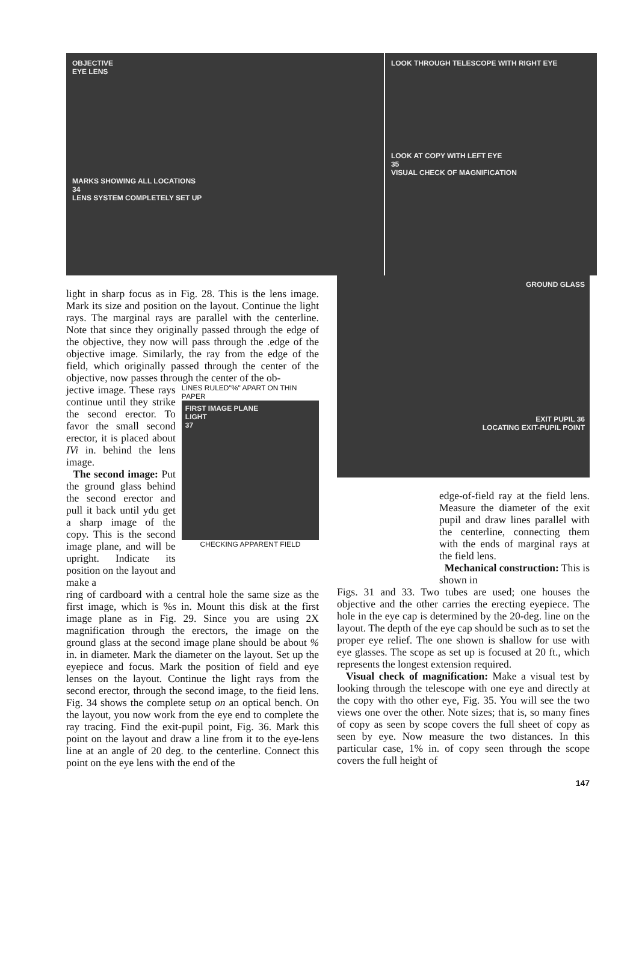OBJECTIVE
EYE LENS
MARKS SHOWING ALL LOCATIONS
34
LENS SYSTEM COMPLETELY SET UP
LOOK THROUGH TELESCOPE WITH RIGHT EYE
LOOK AT COPY WITH LEFT EYE
35
VISUAL CHECK OF MAGNIFICATION
light in sharp focus as in Fig. 28. This is the lens image. Mark its size and position on the layout. Continue the light rays. The marginal rays are parallel with the centerline. Note that since they originally passed through the edge of the objective, they now will pass through the .edge of the objective image. Similarly, the ray from the edge of the field, which originally passed through the center of the objective, now passes through the center of the ob-
jective image. These rays continue until they strike the second erector. To favor the small second erector, it is placed about IVi in. behind the lens image.
The second image: Put the ground glass behind the second erector and pull it back until ydu get a sharp image of the copy. This is the second image plane, and will be upright. Indicate its position on the layout and make a
LINES RULED"%" APART ON THIN PAPER
FIRST IMAGE PLANE
LIGHT
37
CHECKING APPARENT FIELD
ring of cardboard with a central hole the same size as the first image, which is %s in. Mount this disk at the first image plane as in Fig. 29. Since you are using 2X magnification through the erectors, the image on the ground glass at the second image plane should be about % in. in diameter. Mark the diameter on the layout. Set up the eyepiece and focus. Mark the position of field and eye lenses on the layout. Continue the light rays from the second erector, through the second image, to the fieid lens. Fig. 34 shows the complete setup on an optical bench. On the layout, you now work from the eye end to complete the ray tracing. Find the exit-pupil point, Fig. 36. Mark this point on the layout and draw a line from it to the eye-lens line at an angle of 20 deg. to the centerline. Connect this point on the eye lens with the end of the
GROUND GLASS
EXIT PUPIL 36
LOCATING EXIT-PUPIL POINT
edge-of-field ray at the field lens. Measure the diameter of the exit pupil and draw lines parallel with the centerline, connecting them with the ends of marginal rays at the field lens.
Mechanical construction: This is shown in
Figs. 31 and 33. Two tubes are used; one houses the objective and the other carries the erecting eyepiece. The hole in the eye cap is determined by the 20-deg. line on the layout. The depth of the eye cap should be such as to set the proper eye relief. The one shown is shallow for use with eye glasses. The scope as set up is focused at 20 ft., which represents the longest extension required.
Visual check of magnification: Make a visual test by looking through the telescope with one eye and directly at the copy with tho other eye, Fig. 35. You will see the two views one over the other. Note sizes; that is, so many fines of copy as seen by scope covers the full sheet of copy as seen by eye. Now measure the two distances. In this particular case, 1% in. of copy seen through the scope covers the full height of
147